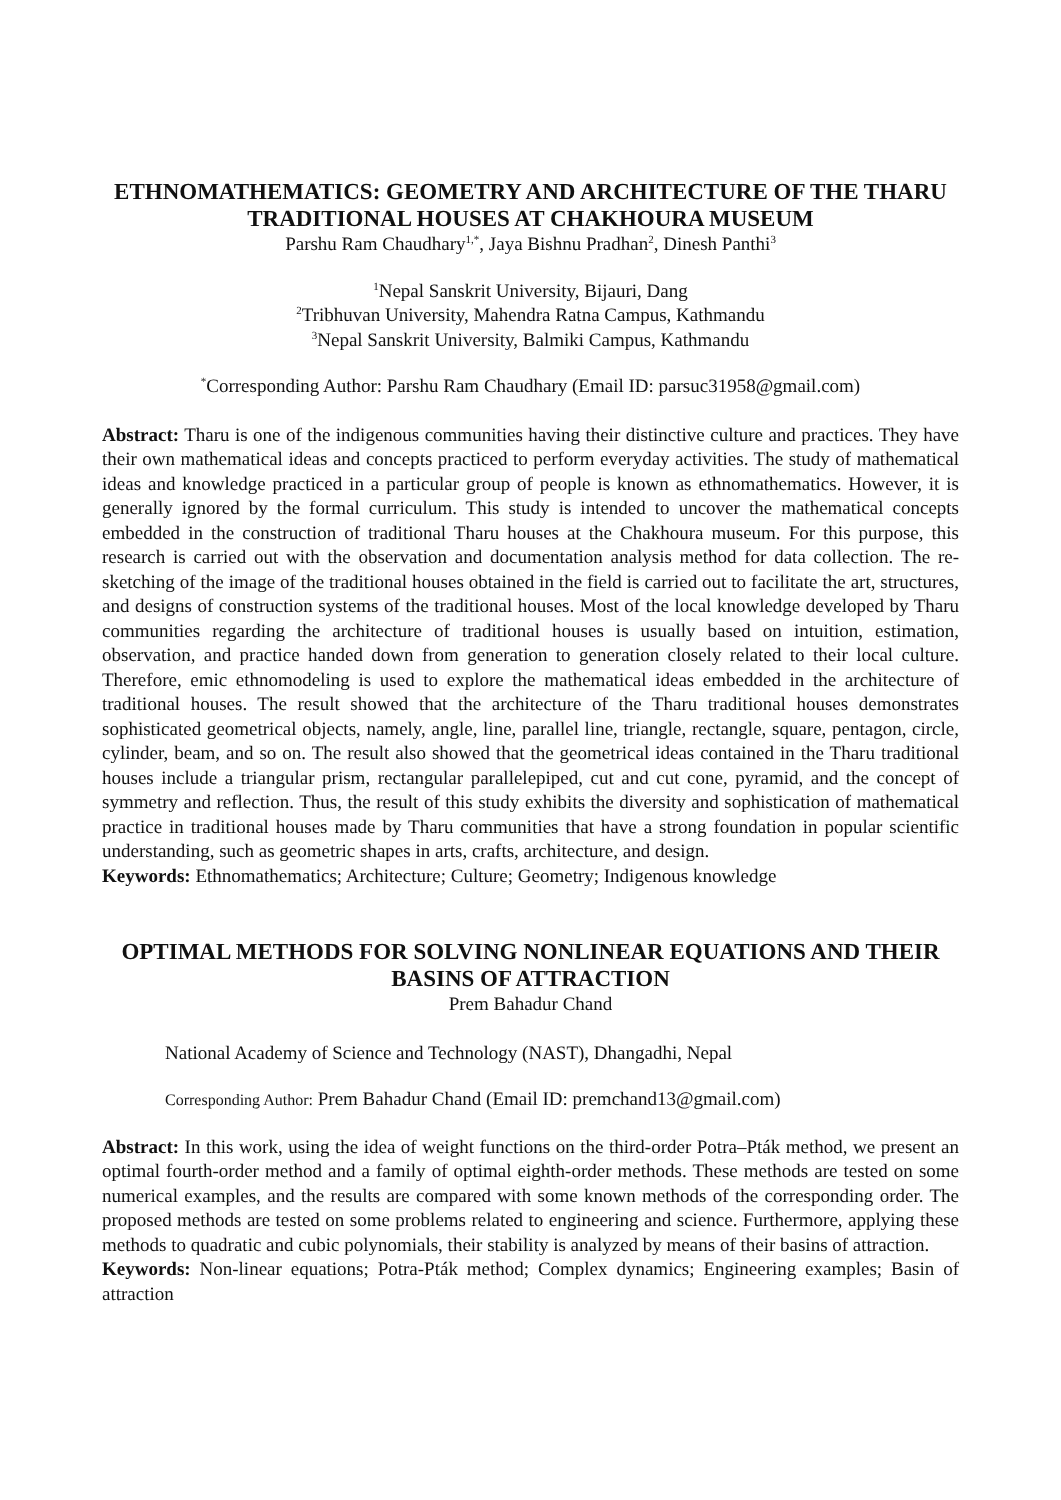ETHNOMATHEMATICS: GEOMETRY AND ARCHITECTURE OF THE THARU TRADITIONAL HOUSES AT CHAKHOURA MUSEUM
Parshu Ram Chaudhary<sup>1,*</sup>, Jaya Bishnu Pradhan<sup>2</sup>, Dinesh Panthi<sup>3</sup>
<sup>1</sup> Nepal Sanskrit University, Bijauri, Dang
<sup>2</sup> Tribhuvan University, Mahendra Ratna Campus, Kathmandu
<sup>3</sup> Nepal Sanskrit University, Balmiki Campus, Kathmandu
<sup>*</sup> Corresponding Author: Parshu Ram Chaudhary (Email ID: parsuc31958@gmail.com)
Abstract: Tharu is one of the indigenous communities having their distinctive culture and practices. They have their own mathematical ideas and concepts practiced to perform everyday activities. The study of mathematical ideas and knowledge practiced in a particular group of people is known as ethnomathematics. However, it is generally ignored by the formal curriculum. This study is intended to uncover the mathematical concepts embedded in the construction of traditional Tharu houses at the Chakhoura museum. For this purpose, this research is carried out with the observation and documentation analysis method for data collection. The re-sketching of the image of the traditional houses obtained in the field is carried out to facilitate the art, structures, and designs of construction systems of the traditional houses. Most of the local knowledge developed by Tharu communities regarding the architecture of traditional houses is usually based on intuition, estimation, observation, and practice handed down from generation to generation closely related to their local culture. Therefore, emic ethnomodeling is used to explore the mathematical ideas embedded in the architecture of traditional houses. The result showed that the architecture of the Tharu traditional houses demonstrates sophisticated geometrical objects, namely, angle, line, parallel line, triangle, rectangle, square, pentagon, circle, cylinder, beam, and so on. The result also showed that the geometrical ideas contained in the Tharu traditional houses include a triangular prism, rectangular parallelepiped, cut and cut cone, pyramid, and the concept of symmetry and reflection. Thus, the result of this study exhibits the diversity and sophistication of mathematical practice in traditional houses made by Tharu communities that have a strong foundation in popular scientific understanding, such as geometric shapes in arts, crafts, architecture, and design.
Keywords: Ethnomathematics; Architecture; Culture; Geometry; Indigenous knowledge
OPTIMAL METHODS FOR SOLVING NONLINEAR EQUATIONS AND THEIR BASINS OF ATTRACTION
Prem Bahadur Chand
National Academy of Science and Technology (NAST), Dhangadhi, Nepal
Corresponding Author: Prem Bahadur Chand (Email ID: premchand13@gmail.com)
Abstract: In this work, using the idea of weight functions on the third-order Potra–Pták method, we present an optimal fourth-order method and a family of optimal eighth-order methods. These methods are tested on some numerical examples, and the results are compared with some known methods of the corresponding order. The proposed methods are tested on some problems related to engineering and science. Furthermore, applying these methods to quadratic and cubic polynomials, their stability is analyzed by means of their basins of attraction.
Keywords: Non-linear equations; Potra-Pták method; Complex dynamics; Engineering examples; Basin of attraction